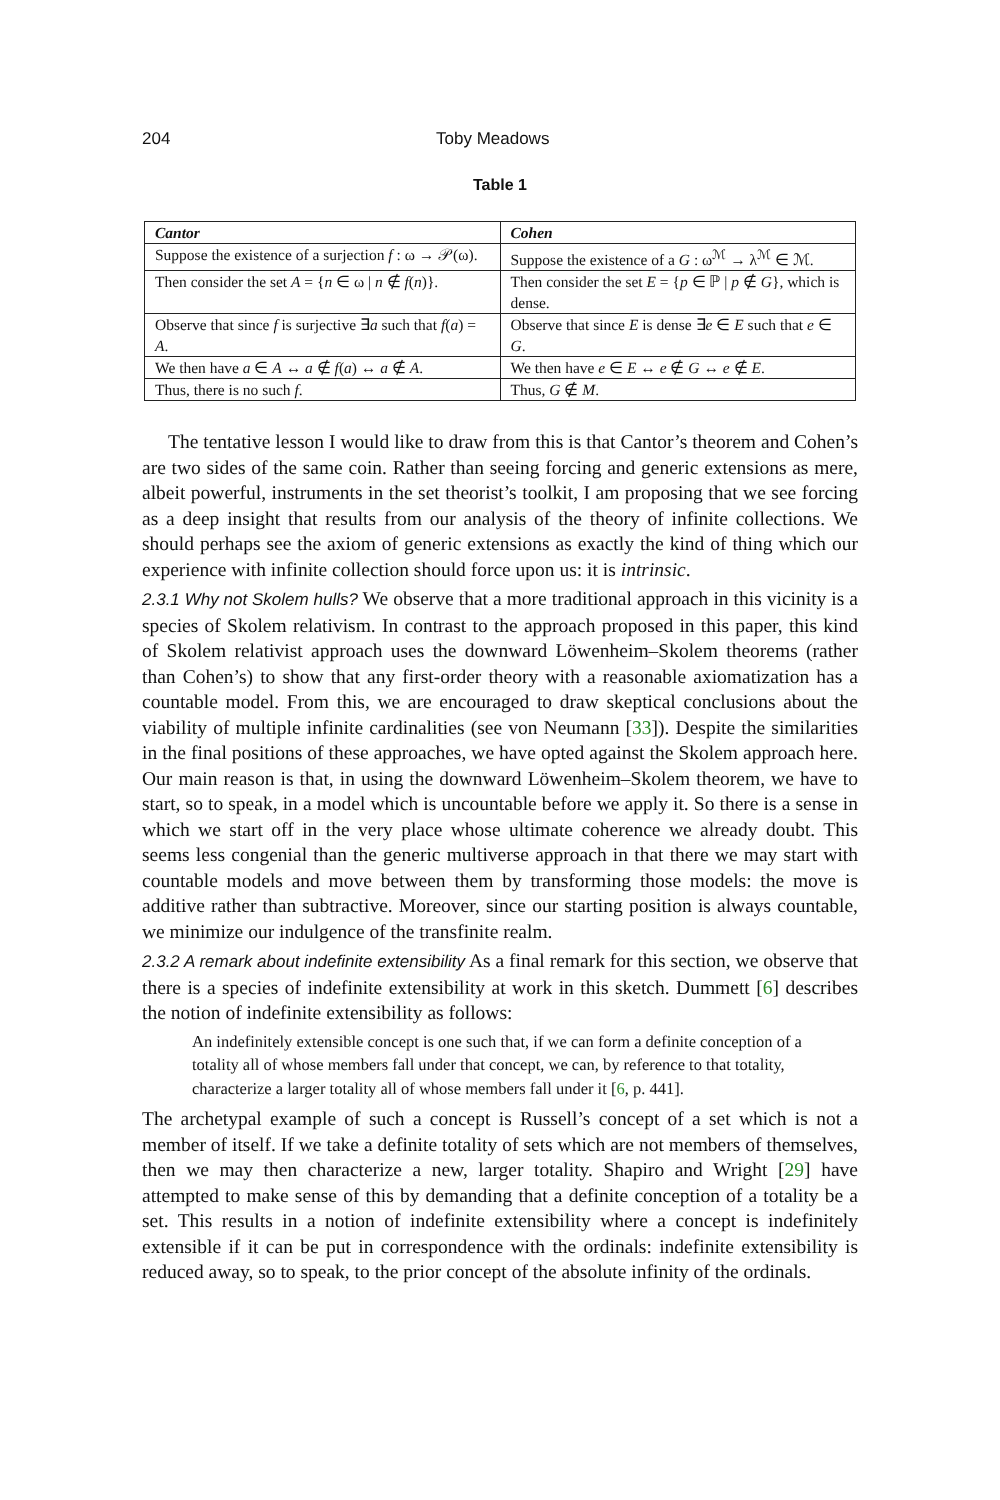204 Toby Meadows
Table 1
| Cantor | Cohen |
| --- | --- |
| Suppose the existence of a surjection f : ω → 𝒫(ω). | Suppose the existence of a G : ω<sup>ℳ</sup> → λ<sup>ℳ</sup> ∈ ℳ. |
| Then consider the set A = { n ∈ ω / n ∉ f ( n )}. | Then consider the set E = { p ∈ ℙ / p ∉ G }, which is dense. |
| Observe that since f is surjective ∃ a such that f ( a ) = A . | Observe that since E is dense ∃ e ∈ E such that e ∈ G . |
| We then have a ∈ A ↔ a ∉ f ( a ) ↔ a ∉ A . | We then have e ∈ E ↔ e ∉ G ↔ e ∉ E . |
| Thus, there is no such f . | Thus, G ∉ M . |
The tentative lesson I would like to draw from this is that Cantor’s theorem and Cohen’s are two sides of the same coin. Rather than seeing forcing and generic extensions as mere, albeit powerful, instruments in the set theorist’s toolkit, I am proposing that we see forcing as a deep insight that results from our analysis of the theory of infinite collections. We should perhaps see the axiom of generic extensions as exactly the kind of thing which our experience with infinite collection should force upon us: it is intrinsic.
2.3.1 Why not Skolem hulls? We observe that a more traditional approach in this vicinity is a species of Skolem relativism. In contrast to the approach proposed in this paper, this kind of Skolem relativist approach uses the downward Löwenheim–Skolem theorems (rather than Cohen’s) to show that any first-order theory with a reasonable axiomatization has a countable model. From this, we are encouraged to draw skeptical conclusions about the viability of multiple infinite cardinalities (see von Neumann [33]). Despite the similarities in the final positions of these approaches, we have opted against the Skolem approach here. Our main reason is that, in using the downward Löwenheim–Skolem theorem, we have to start, so to speak, in a model which is uncountable before we apply it. So there is a sense in which we start off in the very place whose ultimate coherence we already doubt. This seems less congenial than the generic multiverse approach in that there we may start with countable models and move between them by transforming those models: the move is additive rather than subtractive. Moreover, since our starting position is always countable, we minimize our indulgence of the transfinite realm.
2.3.2 A remark about indefinite extensibility As a final remark for this section, we observe that there is a species of indefinite extensibility at work in this sketch. Dummett [6] describes the notion of indefinite extensibility as follows:
An indefinitely extensible concept is one such that, if we can form a definite conception of a totality all of whose members fall under that concept, we can, by reference to that totality, characterize a larger totality all of whose members fall under it [6, p. 441].
The archetypal example of such a concept is Russell’s concept of a set which is not a member of itself. If we take a definite totality of sets which are not members of themselves, then we may then characterize a new, larger totality. Shapiro and Wright [29] have attempted to make sense of this by demanding that a definite conception of a totality be a set. This results in a notion of indefinite extensibility where a concept is indefinitely extensible if it can be put in correspondence with the ordinals: indefinite extensibility is reduced away, so to speak, to the prior concept of the absolute infinity of the ordinals.